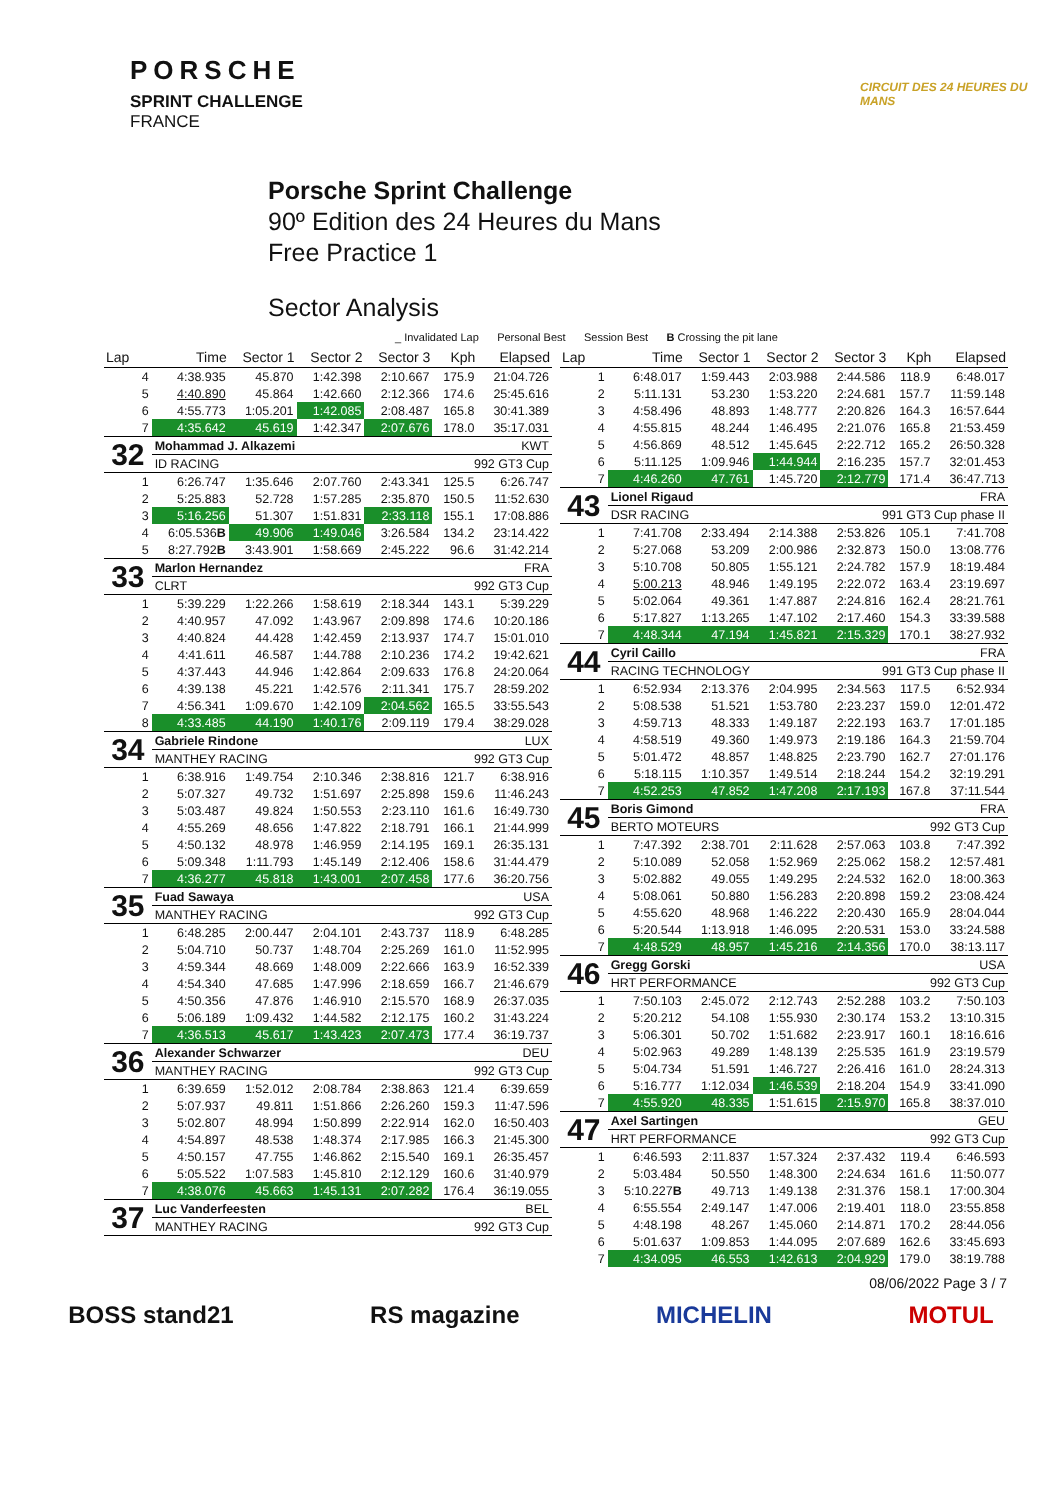PORSCHE
SPRINT CHALLENGE
FRANCE
CIRCUIT DES 24 HEURES DU MANS
Porsche Sprint Challenge
90º Edition des 24 Heures du Mans
Free Practice 1
Sector Analysis
_ Invalidated Lap Personal Best Session Best B Crossing the pit lane
| Lap | Time | Sector 1 | Sector 2 | Sector 3 | Kph | Elapsed |
| --- | --- | --- | --- | --- | --- | --- |
| 4 | 4:38.935 | 45.870 | 1:42.398 | 2:10.667 | 175.9 | 21:04.726 |
| 5 | 4:40.890 | 45.864 | 1:42.660 | 2:12.366 | 174.6 | 25:45.616 |
| 6 | 4:55.773 | 1:05.201 | 1:42.085 | 2:08.487 | 165.8 | 30:41.389 |
| 7 | 4:35.642 | 45.619 | 1:42.347 | 2:07.676 | 178.0 | 35:17.031 |
| 32 | Mohammad J. Alkazemi | | | | | KWT |
| | ID RACING | | | | 992 GT3 Cup | |
| 1 | 6:26.747 | 1:35.646 | 2:07.760 | 2:43.341 | 125.5 | 6:26.747 |
| 2 | 5:25.883 | 52.728 | 1:57.285 | 2:35.870 | 150.5 | 11:52.630 |
| 3 | 5:16.256 | 51.307 | 1:51.831 | 2:33.118 | 155.1 | 17:08.886 |
| 4 | 6:05.536 B | 49.906 | 1:49.046 | 3:26.584 | 134.2 | 23:14.422 |
| 5 | 8:27.792 B | 3:43.901 | 1:58.669 | 2:45.222 | 96.6 | 31:42.214 |
| 33 | Marlon Hernandez | | | | | FRA |
| | CLRT | | | | 992 GT3 Cup | |
| 1 | 5:39.229 | 1:22.266 | 1:58.619 | 2:18.344 | 143.1 | 5:39.229 |
| 2 | 4:40.957 | 47.092 | 1:43.967 | 2:09.898 | 174.6 | 10:20.186 |
| 3 | 4:40.824 | 44.428 | 1:42.459 | 2:13.937 | 174.7 | 15:01.010 |
| 4 | 4:41.611 | 46.587 | 1:44.788 | 2:10.236 | 174.2 | 19:42.621 |
| 5 | 4:37.443 | 44.946 | 1:42.864 | 2:09.633 | 176.8 | 24:20.064 |
| 6 | 4:39.138 | 45.221 | 1:42.576 | 2:11.341 | 175.7 | 28:59.202 |
| 7 | 4:56.341 | 1:09.670 | 1:42.109 | 2:04.562 | 165.5 | 33:55.543 |
| 8 | 4:33.485 | 44.190 | 1:40.176 | 2:09.119 | 179.4 | 38:29.028 |
| 34 | Gabriele Rindone | | | | | LUX |
| | MANTHEY RACING | | | | 992 GT3 Cup | |
| 1 | 6:38.916 | 1:49.754 | 2:10.346 | 2:38.816 | 121.7 | 6:38.916 |
| 2 | 5:07.327 | 49.732 | 1:51.697 | 2:25.898 | 159.6 | 11:46.243 |
| 3 | 5:03.487 | 49.824 | 1:50.553 | 2:23.110 | 161.6 | 16:49.730 |
| 4 | 4:55.269 | 48.656 | 1:47.822 | 2:18.791 | 166.1 | 21:44.999 |
| 5 | 4:50.132 | 48.978 | 1:46.959 | 2:14.195 | 169.1 | 26:35.131 |
| 6 | 5:09.348 | 1:11.793 | 1:45.149 | 2:12.406 | 158.6 | 31:44.479 |
| 7 | 4:36.277 | 45.818 | 1:43.001 | 2:07.458 | 177.6 | 36:20.756 |
| 35 | Fuad Sawaya | | | | | USA |
| | MANTHEY RACING | | | | 992 GT3 Cup | |
| 1 | 6:48.285 | 2:00.447 | 2:04.101 | 2:43.737 | 118.9 | 6:48.285 |
| 2 | 5:04.710 | 50.737 | 1:48.704 | 2:25.269 | 161.0 | 11:52.995 |
| 3 | 4:59.344 | 48.669 | 1:48.009 | 2:22.666 | 163.9 | 16:52.339 |
| 4 | 4:54.340 | 47.685 | 1:47.996 | 2:18.659 | 166.7 | 21:46.679 |
| 5 | 4:50.356 | 47.876 | 1:46.910 | 2:15.570 | 168.9 | 26:37.035 |
| 6 | 5:06.189 | 1:09.432 | 1:44.582 | 2:12.175 | 160.2 | 31:43.224 |
| 7 | 4:36.513 | 45.617 | 1:43.423 | 2:07.473 | 177.4 | 36:19.737 |
| 36 | Alexander Schwarzer | | | | | DEU |
| | MANTHEY RACING | | | | 992 GT3 Cup | |
| 1 | 6:39.659 | 1:52.012 | 2:08.784 | 2:38.863 | 121.4 | 6:39.659 |
| 2 | 5:07.937 | 49.811 | 1:51.866 | 2:26.260 | 159.3 | 11:47.596 |
| 3 | 5:02.807 | 48.994 | 1:50.899 | 2:22.914 | 162.0 | 16:50.403 |
| 4 | 4:54.897 | 48.538 | 1:48.374 | 2:17.985 | 166.3 | 21:45.300 |
| 5 | 4:50.157 | 47.755 | 1:46.862 | 2:15.540 | 169.1 | 26:35.457 |
| 6 | 5:05.522 | 1:07.583 | 1:45.810 | 2:12.129 | 160.6 | 31:40.979 |
| 7 | 4:38.076 | 45.663 | 1:45.131 | 2:07.282 | 176.4 | 36:19.055 |
| 37 | Luc Vanderfeesten | | | | | BEL |
| | MANTHEY RACING | | | | 992 GT3 Cup | |
| Lap | Time | Sector 1 | Sector 2 | Sector 3 | Kph | Elapsed |
| --- | --- | --- | --- | --- | --- | --- |
| 1 | 6:48.017 | 1:59.443 | 2:03.988 | 2:44.586 | 118.9 | 6:48.017 |
| 2 | 5:11.131 | 53.230 | 1:53.220 | 2:24.681 | 157.7 | 11:59.148 |
| 3 | 4:58.496 | 48.893 | 1:48.777 | 2:20.826 | 164.3 | 16:57.644 |
| 4 | 4:55.815 | 48.244 | 1:46.495 | 2:21.076 | 165.8 | 21:53.459 |
| 5 | 4:56.869 | 48.512 | 1:45.645 | 2:22.712 | 165.2 | 26:50.328 |
| 6 | 5:11.125 | 1:09.946 | 1:44.944 | 2:16.235 | 157.7 | 32:01.453 |
| 7 | 4:46.260 | 47.761 | 1:45.720 | 2:12.779 | 171.4 | 36:47.713 |
| 43 | Lionel Rigaud | | | | | FRA |
| | DSR RACING | | | 991 GT3 Cup phase II | | |
| 1 | 7:41.708 | 2:33.494 | 2:14.388 | 2:53.826 | 105.1 | 7:41.708 |
| 2 | 5:27.068 | 53.209 | 2:00.986 | 2:32.873 | 150.0 | 13:08.776 |
| 3 | 5:10.708 | 50.805 | 1:55.121 | 2:24.782 | 157.9 | 18:19.484 |
| 4 | 5:00.213 | 48.946 | 1:49.195 | 2:22.072 | 163.4 | 23:19.697 |
| 5 | 5:02.064 | 49.361 | 1:47.887 | 2:24.816 | 162.4 | 28:21.761 |
| 6 | 5:17.827 | 1:13.265 | 1:47.102 | 2:17.460 | 154.3 | 33:39.588 |
| 7 | 4:48.344 | 47.194 | 1:45.821 | 2:15.329 | 170.1 | 38:27.932 |
| 44 | Cyril Caillo | | | | | FRA |
| | RACING TECHNOLOGY | | | 991 GT3 Cup phase II | | |
| 1 | 6:52.934 | 2:13.376 | 2:04.995 | 2:34.563 | 117.5 | 6:52.934 |
| 2 | 5:08.538 | 51.521 | 1:53.780 | 2:23.237 | 159.0 | 12:01.472 |
| 3 | 4:59.713 | 48.333 | 1:49.187 | 2:22.193 | 163.7 | 17:01.185 |
| 4 | 4:58.519 | 49.360 | 1:49.973 | 2:19.186 | 164.3 | 21:59.704 |
| 5 | 5:01.472 | 48.857 | 1:48.825 | 2:23.790 | 162.7 | 27:01.176 |
| 6 | 5:18.115 | 1:10.357 | 1:49.514 | 2:18.244 | 154.2 | 32:19.291 |
| 7 | 4:52.253 | 47.852 | 1:47.208 | 2:17.193 | 167.8 | 37:11.544 |
| 45 | Boris Gimond | | | | | FRA |
| | BERTO MOTEURS | | | | 992 GT3 Cup | |
| 1 | 7:47.392 | 2:38.701 | 2:11.628 | 2:57.063 | 103.8 | 7:47.392 |
| 2 | 5:10.089 | 52.058 | 1:52.969 | 2:25.062 | 158.2 | 12:57.481 |
| 3 | 5:02.882 | 49.055 | 1:49.295 | 2:24.532 | 162.0 | 18:00.363 |
| 4 | 5:08.061 | 50.880 | 1:56.283 | 2:20.898 | 159.2 | 23:08.424 |
| 5 | 4:55.620 | 48.968 | 1:46.222 | 2:20.430 | 165.9 | 28:04.044 |
| 6 | 5:20.544 | 1:13.918 | 1:46.095 | 2:20.531 | 153.0 | 33:24.588 |
| 7 | 4:48.529 | 48.957 | 1:45.216 | 2:14.356 | 170.0 | 38:13.117 |
| 46 | Gregg Gorski | | | | | USA |
| | HRT PERFORMANCE | | | | 992 GT3 Cup | |
| 1 | 7:50.103 | 2:45.072 | 2:12.743 | 2:52.288 | 103.2 | 7:50.103 |
| 2 | 5:20.212 | 54.108 | 1:55.930 | 2:30.174 | 153.2 | 13:10.315 |
| 3 | 5:06.301 | 50.702 | 1:51.682 | 2:23.917 | 160.1 | 18:16.616 |
| 4 | 5:02.963 | 49.289 | 1:48.139 | 2:25.535 | 161.9 | 23:19.579 |
| 5 | 5:04.734 | 51.591 | 1:46.727 | 2:26.416 | 161.0 | 28:24.313 |
| 6 | 5:16.777 | 1:12.034 | 1:46.539 | 2:18.204 | 154.9 | 33:41.090 |
| 7 | 4:55.920 | 48.335 | 1:51.615 | 2:15.970 | 165.8 | 38:37.010 |
| 47 | Axel Sartingen | | | | | GEU |
| | HRT PERFORMANCE | | | | 992 GT3 Cup | |
| 1 | 6:46.593 | 2:11.837 | 1:57.324 | 2:37.432 | 119.4 | 6:46.593 |
| 2 | 5:03.484 | 50.550 | 1:48.300 | 2:24.634 | 161.6 | 11:50.077 |
| 3 | 5:10.227 B | 49.713 | 1:49.138 | 2:31.376 | 158.1 | 17:00.304 |
| 4 | 6:55.554 | 2:49.147 | 1:47.006 | 2:19.401 | 118.0 | 23:55.858 |
| 5 | 4:48.198 | 48.267 | 1:45.060 | 2:14.871 | 170.2 | 28:44.056 |
| 6 | 5:01.637 | 1:09.853 | 1:44.095 | 2:07.689 | 162.6 | 33:45.693 |
| 7 | 4:34.095 | 46.553 | 1:42.613 | 2:04.929 | 179.0 | 38:19.788 |
08/06/2022 Page 3 / 7
BOSS stand21 RS magazine MICHELIN MOTUL